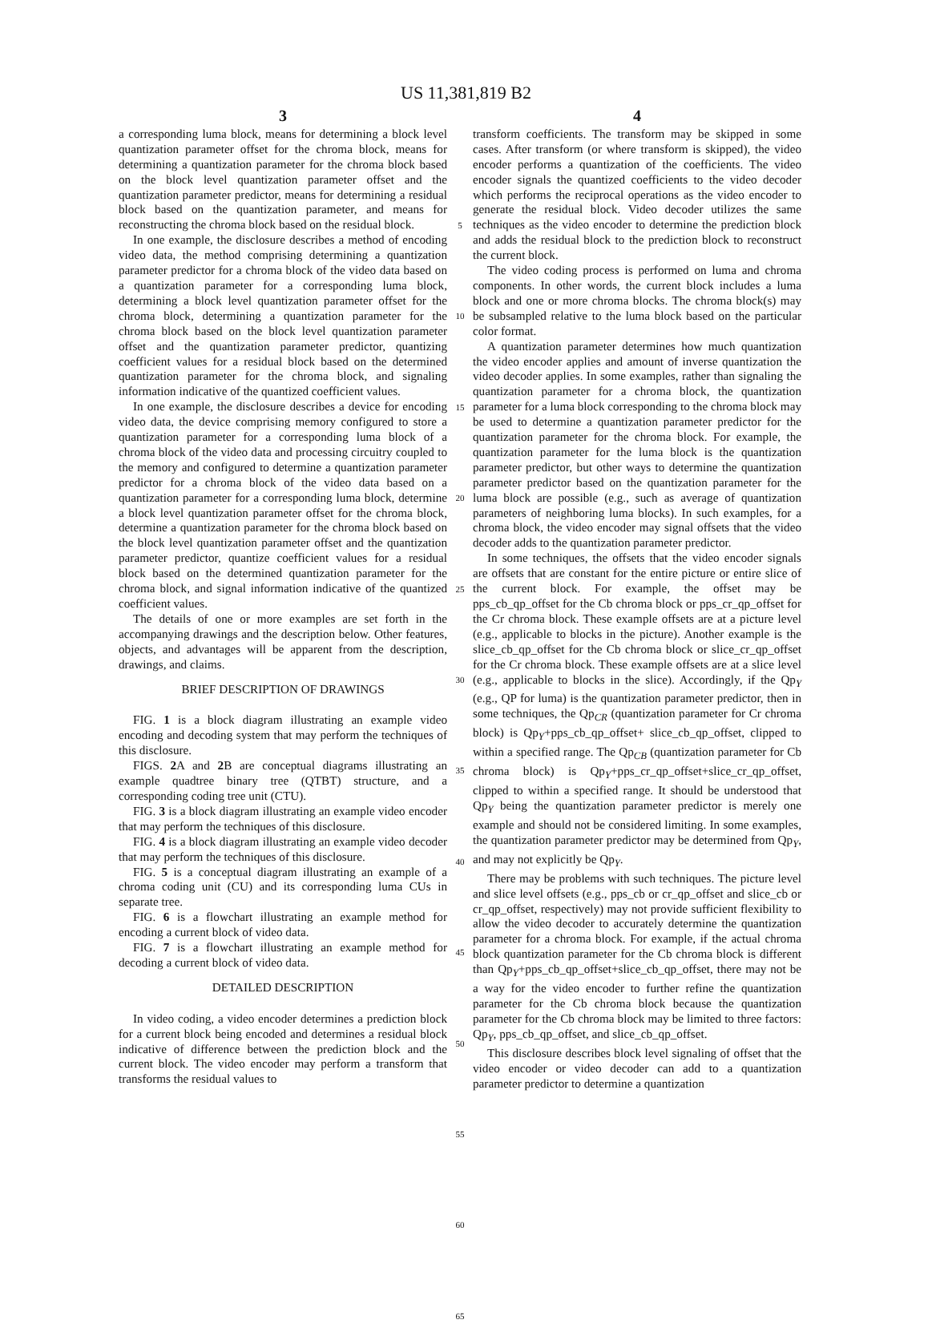US 11,381,819 B2
3
a corresponding luma block, means for determining a block level quantization parameter offset for the chroma block, means for determining a quantization parameter for the chroma block based on the block level quantization parameter offset and the quantization parameter predictor, means for determining a residual block based on the quantization parameter, and means for reconstructing the chroma block based on the residual block.
In one example, the disclosure describes a method of encoding video data, the method comprising determining a quantization parameter predictor for a chroma block of the video data based on a quantization parameter for a corresponding luma block, determining a block level quantization parameter offset for the chroma block, determining a quantization parameter for the chroma block based on the block level quantization parameter offset and the quantization parameter predictor, quantizing coefficient values for a residual block based on the determined quantization parameter for the chroma block, and signaling information indicative of the quantized coefficient values.
In one example, the disclosure describes a device for encoding video data, the device comprising memory configured to store a quantization parameter for a corresponding luma block of a chroma block of the video data and processing circuitry coupled to the memory and configured to determine a quantization parameter predictor for a chroma block of the video data based on a quantization parameter for a corresponding luma block, determine a block level quantization parameter offset for the chroma block, determine a quantization parameter for the chroma block based on the block level quantization parameter offset and the quantization parameter predictor, quantize coefficient values for a residual block based on the determined quantization parameter for the chroma block, and signal information indicative of the quantized coefficient values.
The details of one or more examples are set forth in the accompanying drawings and the description below. Other features, objects, and advantages will be apparent from the description, drawings, and claims.
BRIEF DESCRIPTION OF DRAWINGS
FIG. 1 is a block diagram illustrating an example video encoding and decoding system that may perform the techniques of this disclosure.
FIGS. 2 A and 2 B are conceptual diagrams illustrating an example quadtree binary tree (QTBT) structure, and a corresponding coding tree unit (CTU).
FIG. 3 is a block diagram illustrating an example video encoder that may perform the techniques of this disclosure.
FIG. 4 is a block diagram illustrating an example video decoder that may perform the techniques of this disclosure.
FIG. 5 is a conceptual diagram illustrating an example of a chroma coding unit (CU) and its corresponding luma CUs in separate tree.
FIG. 6 is a flowchart illustrating an example method for encoding a current block of video data.
FIG. 7 is a flowchart illustrating an example method for decoding a current block of video data.
DETAILED DESCRIPTION
In video coding, a video encoder determines a prediction block for a current block being encoded and determines a residual block indicative of difference between the prediction block and the current block. The video encoder may perform a transform that transforms the residual values to
5 10 15 20 25 30 35 40 45 50 55 60 65
4
transform coefficients. The transform may be skipped in some cases. After transform (or where transform is skipped), the video encoder performs a quantization of the coefficients. The video encoder signals the quantized coefficients to the video decoder which performs the reciprocal operations as the video encoder to generate the residual block. Video decoder utilizes the same techniques as the video encoder to determine the prediction block and adds the residual block to the prediction block to reconstruct the current block.
The video coding process is performed on luma and chroma components. In other words, the current block includes a luma block and one or more chroma blocks. The chroma block(s) may be subsampled relative to the luma block based on the particular color format.
A quantization parameter determines how much quantization the video encoder applies and amount of inverse quantization the video decoder applies. In some examples, rather than signaling the quantization parameter for a chroma block, the quantization parameter for a luma block corresponding to the chroma block may be used to determine a quantization parameter predictor for the quantization parameter for the chroma block. For example, the quantization parameter for the luma block is the quantization parameter predictor, but other ways to determine the quantization parameter predictor based on the quantization parameter for the luma block are possible (e.g., such as average of quantization parameters of neighboring luma blocks). In such examples, for a chroma block, the video encoder may signal offsets that the video decoder adds to the quantization parameter predictor.
In some techniques, the offsets that the video encoder signals are offsets that are constant for the entire picture or entire slice of the current block. For example, the offset may be pps_cb_qp_offset for the Cb chroma block or pps_cr_qp_offset for the Cr chroma block. These example offsets are at a picture level (e.g., applicable to blocks in the picture). Another example is the slice_cb_qp_offset for the Cb chroma block or slice_cr_qp_offset for the Cr chroma block. These example offsets are at a slice level (e.g., applicable to blocks in the slice). Accordingly, if the Qp<sub>Y</sub> (e.g., QP for luma) is the quantization parameter predictor, then in some techniques, the Qp<sub>CR</sub> (quantization parameter for Cr chroma block) is Qp<sub>Y</sub>+pps_cb_qp_offset+ slice_cb_qp_offset, clipped to within a specified range. The Qp<sub>CB</sub> (quantization parameter for Cb chroma block) is Qp<sub>Y</sub>+pps_cr_qp_offset+slice_cr_qp_offset, clipped to within a specified range. It should be understood that Qp<sub>Y</sub> being the quantization parameter predictor is merely one example and should not be considered limiting. In some examples, the quantization parameter predictor may be determined from Qp<sub>Y</sub>, and may not explicitly be Qp<sub>Y</sub>.
There may be problems with such techniques. The picture level and slice level offsets (e.g., pps_cb or cr_qp_offset and slice_cb or cr_qp_offset, respectively) may not provide sufficient flexibility to allow the video decoder to accurately determine the quantization parameter for a chroma block. For example, if the actual chroma block quantization parameter for the Cb chroma block is different than Qp<sub>Y</sub>+pps_cb_qp_offset+slice_cb_qp_offset, there may not be a way for the video encoder to further refine the quantization parameter for the Cb chroma block because the quantization parameter for the Cb chroma block may be limited to three factors: Qp<sub>Y</sub>, pps_cb_qp_offset, and slice_cb_qp_offset.
This disclosure describes block level signaling of offset that the video encoder or video decoder can add to a quantization parameter predictor to determine a quantization